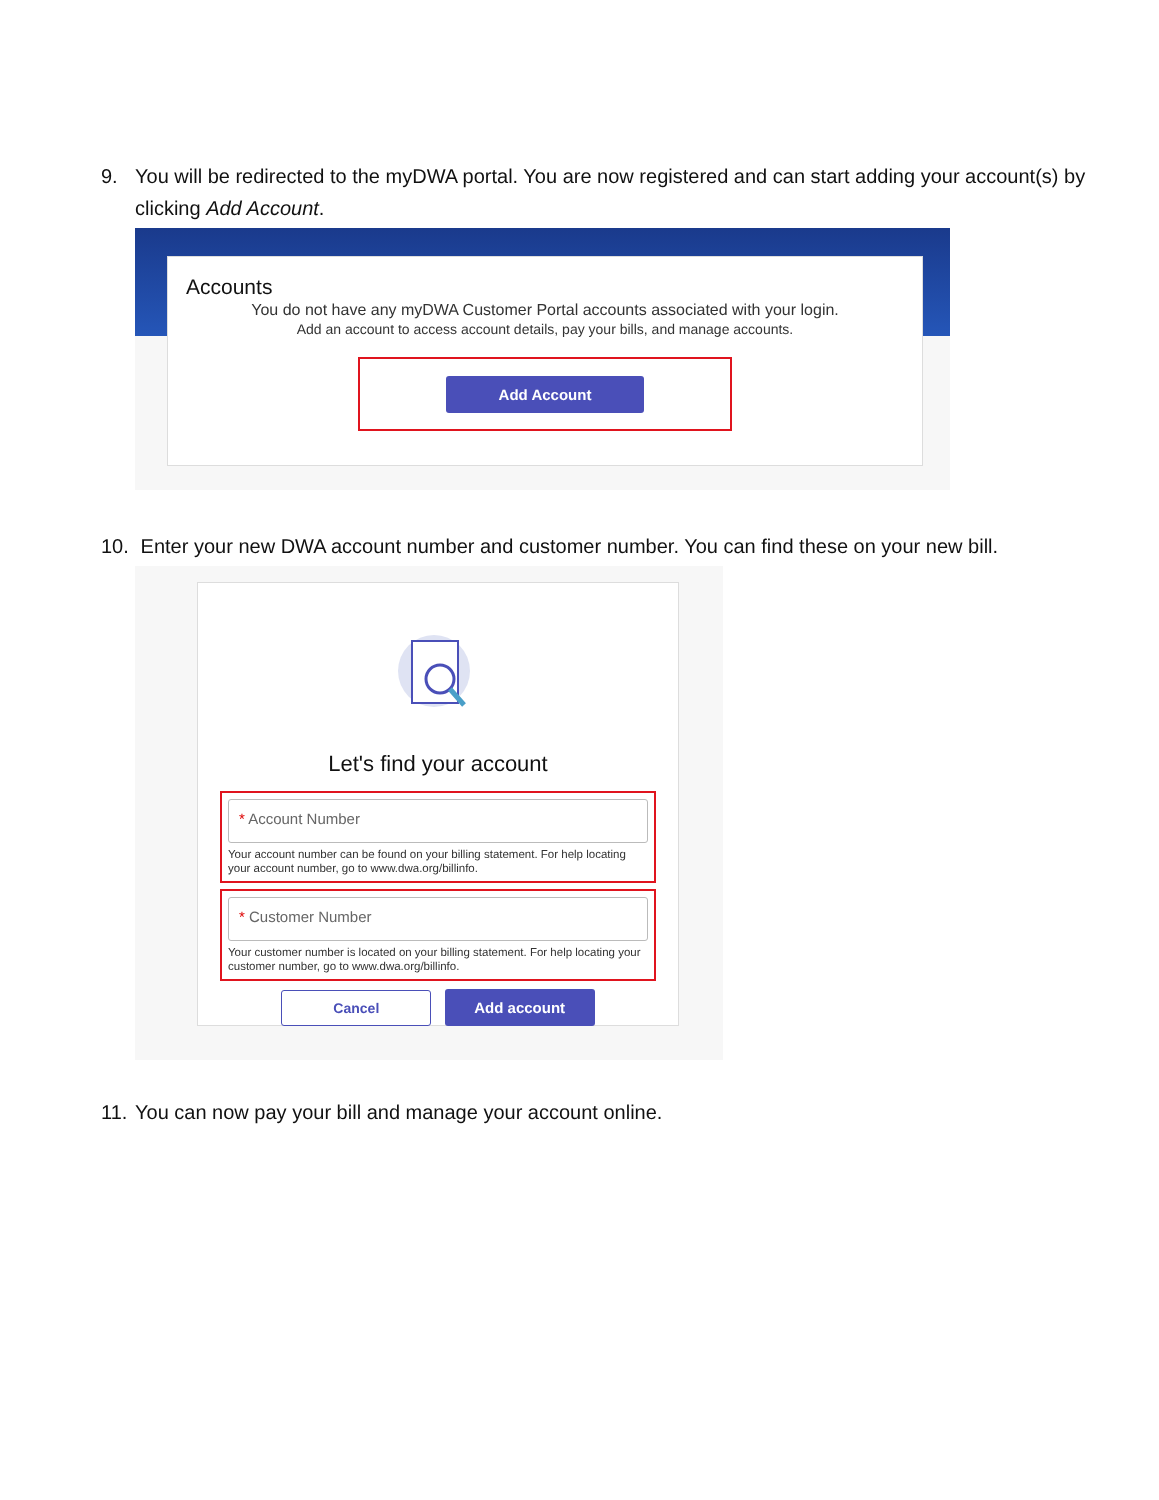9. You will be redirected to the myDWA portal. You are now registered and can start adding your account(s) by clicking Add Account.
Accounts
You do not have any myDWA Customer Portal accounts associated with your login.
Add an account to access account details, pay your bills, and manage accounts.
Add Account
10. Enter your new DWA account number and customer number. You can find these on your new bill.
Let's find your account
* Account Number
Your account number can be found on your billing statement. For help locating your account number, go to www.dwa.org/billinfo.
* Customer Number
Your customer number is located on your billing statement. For help locating your customer number, go to www.dwa.org/billinfo.
Cancel Add account
11. You can now pay your bill and manage your account online.